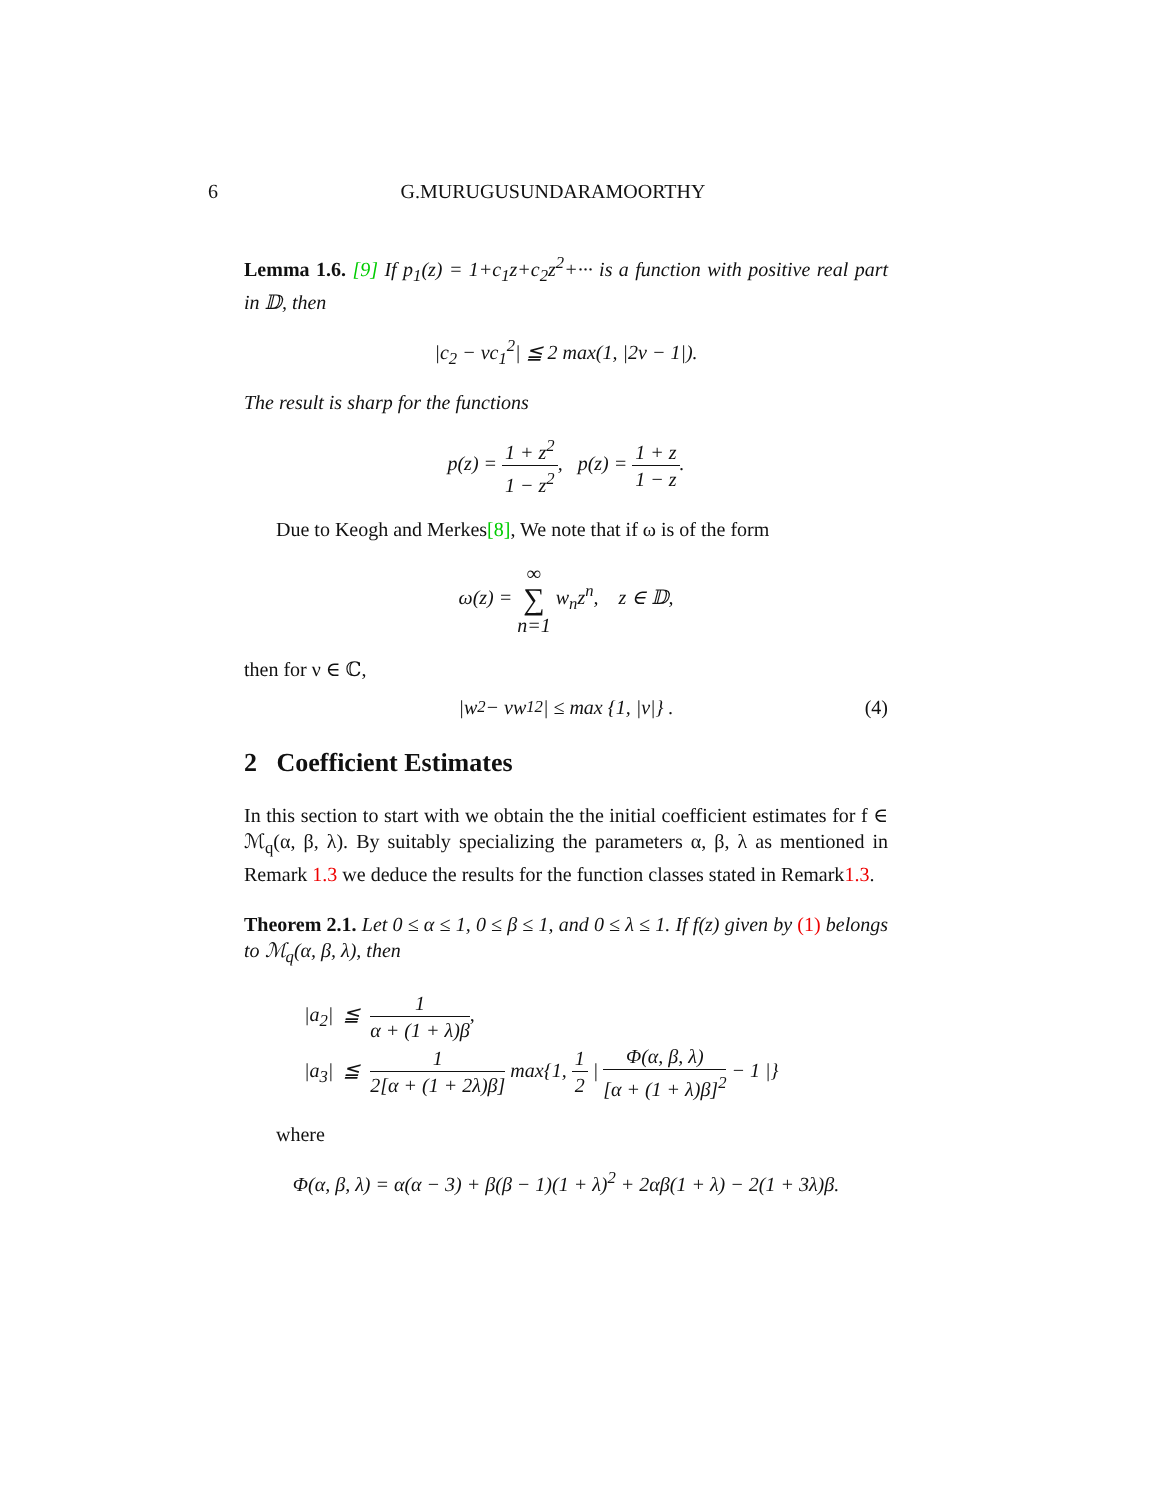6 G.MURUGUSUNDARAMOORTHY
Lemma 1.6. [9] If p<sub>1</sub>(z) = 1+c<sub>1</sub>z+c<sub>2</sub>z<sup>2</sup>+··· is a function with positive real part in 𝔻, then
|c<sub>2</sub> − vc<sub>1</sub><sup>2</sup>| ≦ 2 max(1, |2v − 1|).
The result is sharp for the functions
p(z) = 1 + z<sup>2</sup> 1 − z<sup>2</sup>, p(z) = 1 + z 1 − z.
Due to Keogh and Merkes[8], We note that if ω is of the form
ω(z) = ∞ ∑ n=1 w<sub>n</sub>z<sup>n</sup>, z ∈ 𝔻,
then for ν ∈ ℂ,
|w<sub>2</sub> − νw<sub>1</sub><sup>2</sup>| ≤ max {1, |ν|} . (4)
2 Coefficient Estimates
In this section to start with we obtain the the initial coefficient estimates for f ∈ ℳ<sub>q</sub>(α, β, λ). By suitably specializing the parameters α, β, λ as mentioned in Remark 1.3 we deduce the results for the function classes stated in Remark1.3.
Theorem 2.1. Let 0 ≤ α ≤ 1, 0 ≤ β ≤ 1, and 0 ≤ λ ≤ 1. If f(z) given by (1) belongs to ℳ<sub>q</sub>(α, β, λ), then
|a<sub>2</sub>| ≦ 1 α + (1 + λ)β,
|a<sub>3</sub>| ≦ 1 2[α + (1 + 2λ)β] max{1, 1 2 | Φ(α, β, λ) [α + (1 + λ)β]<sup>2</sup> − 1 |}
where
Φ(α, β, λ) = α(α − 3) + β(β − 1)(1 + λ)<sup>2</sup> + 2αβ(1 + λ) − 2(1 + 3λ)β.